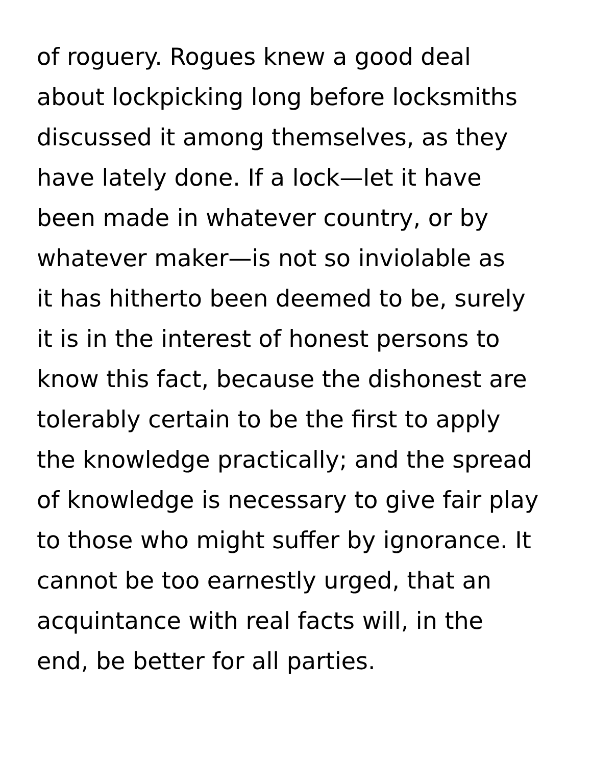of roguery. Rogues knew a good deal
about lockpicking long before locksmiths
discussed it among themselves, as they
have lately done. If a lock—let it have
been made in whatever country, or by
whatever maker—is not so inviolable as
it has hitherto been deemed to be, surely
it is in the interest of honest persons to
know this fact, because the dishonest are
tolerably certain to be the first to apply
the knowledge practically; and the spread
of knowledge is necessary to give fair play
to those who might suffer by ignorance. It
cannot be too earnestly urged, that an
acquintance with real facts will, in the
end, be better for all parties.